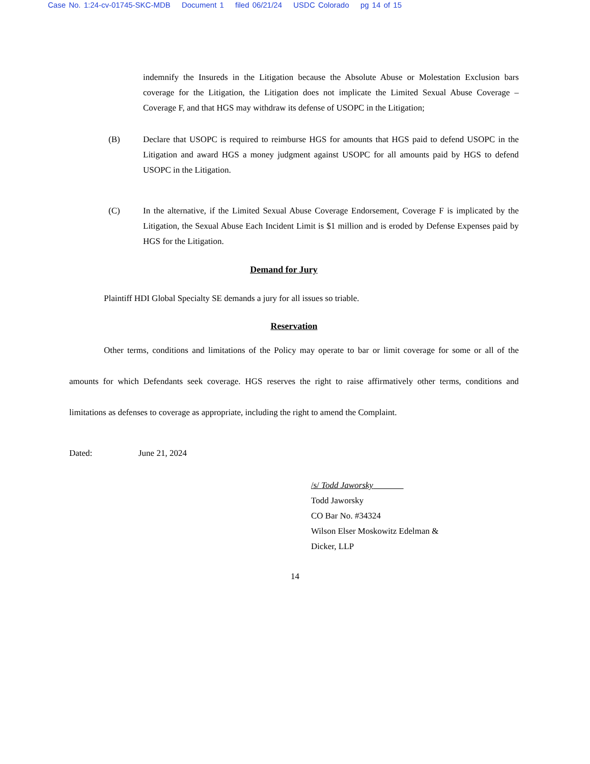Case No. 1:24-cv-01745-SKC-MDB Document 1 filed 06/21/24 USDC Colorado pg 14 of 15
indemnify the Insureds in the Litigation because the Absolute Abuse or Molestation Exclusion bars coverage for the Litigation, the Litigation does not implicate the Limited Sexual Abuse Coverage – Coverage F, and that HGS may withdraw its defense of USOPC in the Litigation;
(B) Declare that USOPC is required to reimburse HGS for amounts that HGS paid to defend USOPC in the Litigation and award HGS a money judgment against USOPC for all amounts paid by HGS to defend USOPC in the Litigation.
(C) In the alternative, if the Limited Sexual Abuse Coverage Endorsement, Coverage F is implicated by the Litigation, the Sexual Abuse Each Incident Limit is $1 million and is eroded by Defense Expenses paid by HGS for the Litigation.
Demand for Jury
Plaintiff HDI Global Specialty SE demands a jury for all issues so triable.
Reservation
Other terms, conditions and limitations of the Policy may operate to bar or limit coverage for some or all of the amounts for which Defendants seek coverage. HGS reserves the right to raise affirmatively other terms, conditions and limitations as defenses to coverage as appropriate, including the right to amend the Complaint.
Dated: June 21, 2024
/s/ Todd Jaworsky
Todd Jaworsky
CO Bar No. #34324
Wilson Elser Moskowitz Edelman &
Dicker, LLP
14